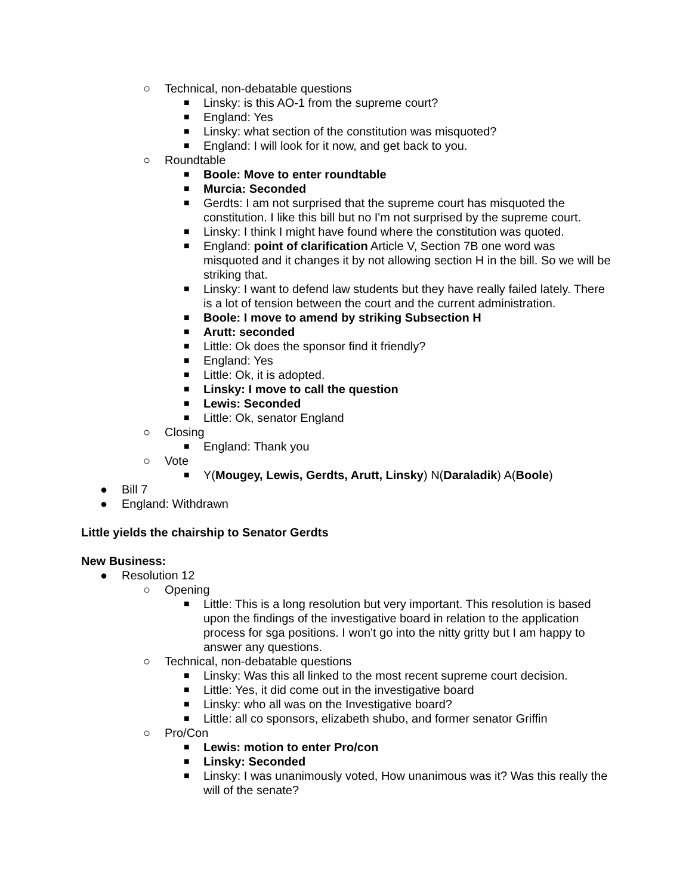○ Technical, non-debatable questions
■ Linsky: is this AO-1 from the supreme court?
■ England: Yes
■ Linsky: what section of the constitution was misquoted?
■ England: I will look for it now, and get back to you.
○ Roundtable
■ Boole: Move to enter roundtable
■ Murcia: Seconded
■ Gerdts: I am not surprised that the supreme court has misquoted the constitution. I like this bill but no I'm not surprised by the supreme court.
■ Linsky: I think I might have found where the constitution was quoted.
■ England: point of clarification Article V, Section 7B one word was misquoted and it changes it by not allowing section H in the bill. So we will be striking that.
■ Linsky: I want to defend law students but they have really failed lately. There is a lot of tension between the court and the current administration.
■ Boole: I move to amend by striking Subsection H
■ Arutt: seconded
■ Little: Ok does the sponsor find it friendly?
■ England: Yes
■ Little: Ok, it is adopted.
■ Linsky: I move to call the question
■ Lewis: Seconded
■ Little: Ok, senator England
○ Closing
■ England: Thank you
○ Vote
■ Y(Mougey, Lewis, Gerdts, Arutt, Linsky) N(Daraladik) A(Boole)
● Bill 7
● England: Withdrawn
Little yields the chairship to Senator Gerdts
New Business:
● Resolution 12
○ Opening
■ Little: This is a long resolution but very important. This resolution is based upon the findings of the investigative board in relation to the application process for sga positions. I won't go into the nitty gritty but I am happy to answer any questions.
○ Technical, non-debatable questions
■ Linsky: Was this all linked to the most recent supreme court decision.
■ Little: Yes, it did come out in the investigative board
■ Linsky: who all was on the Investigative board?
■ Little: all co sponsors, elizabeth shubo, and former senator Griffin
○ Pro/Con
■ Lewis: motion to enter Pro/con
■ Linsky: Seconded
■ Linsky: I was unanimously voted, How unanimous was it? Was this really the will of the senate?